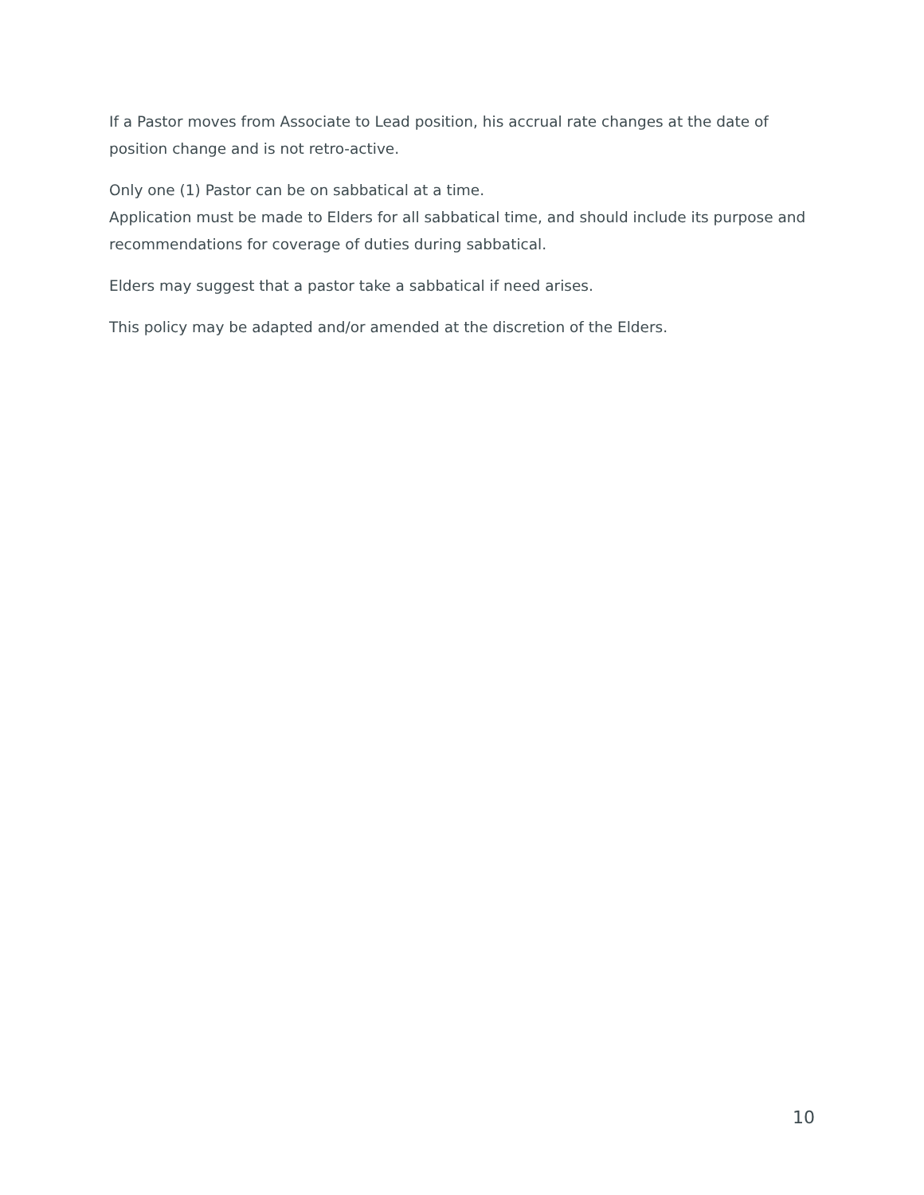If a Pastor moves from Associate to Lead position, his accrual rate changes at the date of position change and is not retro-active.
Only one (1) Pastor can be on sabbatical at a time.
Application must be made to Elders for all sabbatical time, and should include its purpose and recommendations for coverage of duties during sabbatical.
Elders may suggest that a pastor take a sabbatical if need arises.
This policy may be adapted and/or amended at the discretion of the Elders.
10